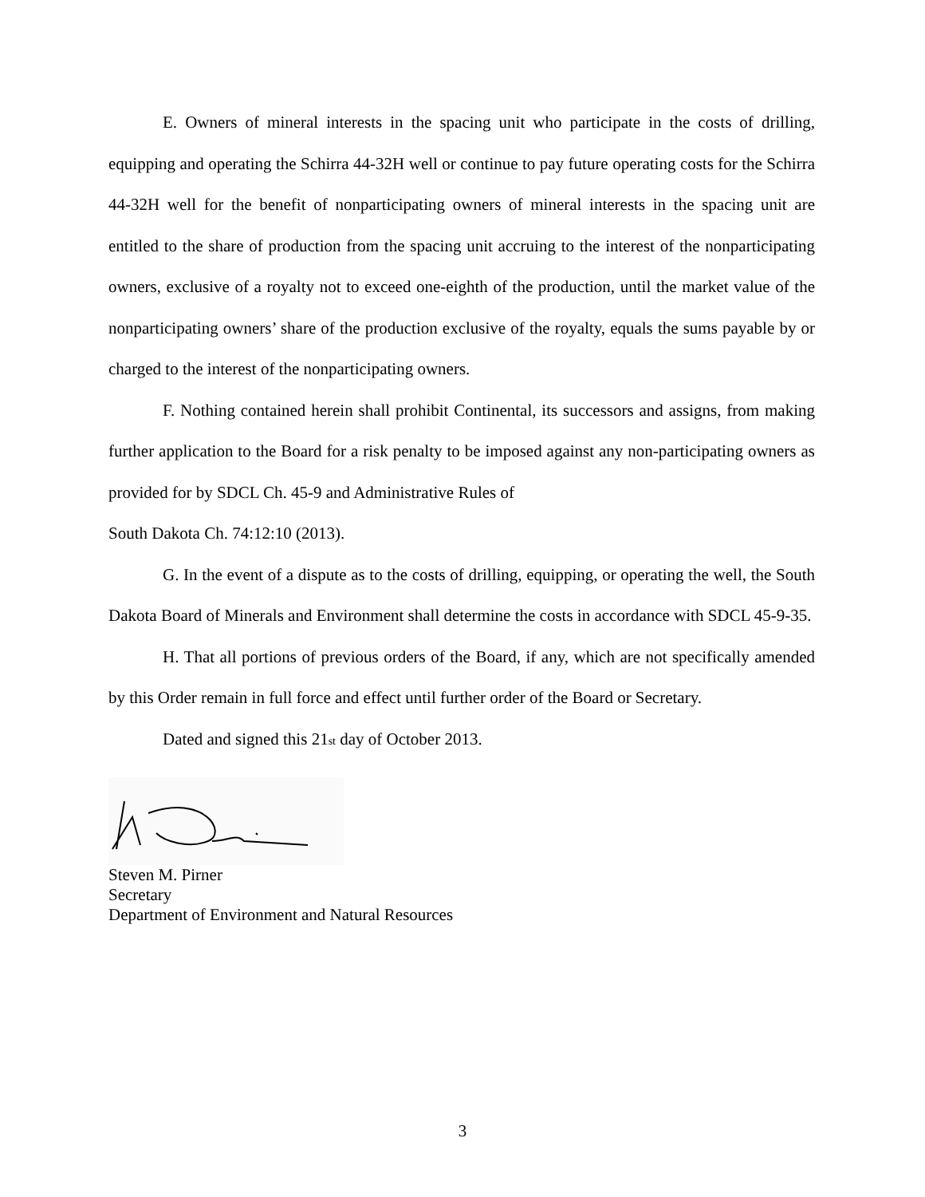E. Owners of mineral interests in the spacing unit who participate in the costs of drilling, equipping and operating the Schirra 44-32H well or continue to pay future operating costs for the Schirra 44-32H well for the benefit of nonparticipating owners of mineral interests in the spacing unit are entitled to the share of production from the spacing unit accruing to the interest of the nonparticipating owners, exclusive of a royalty not to exceed one-eighth of the production, until the market value of the nonparticipating owners’ share of the production exclusive of the royalty, equals the sums payable by or charged to the interest of the nonparticipating owners.
F. Nothing contained herein shall prohibit Continental, its successors and assigns, from making further application to the Board for a risk penalty to be imposed against any non-participating owners as provided for by SDCL Ch. 45-9 and Administrative Rules of
South Dakota Ch. 74:12:10 (2013).
G. In the event of a dispute as to the costs of drilling, equipping, or operating the well, the South Dakota Board of Minerals and Environment shall determine the costs in accordance with SDCL 45-9-35.
H. That all portions of previous orders of the Board, if any, which are not specifically amended by this Order remain in full force and effect until further order of the Board or Secretary.
Dated and signed this 21st day of October 2013.
Steven M. Pirner
Secretary
Department of Environment and Natural Resources
3